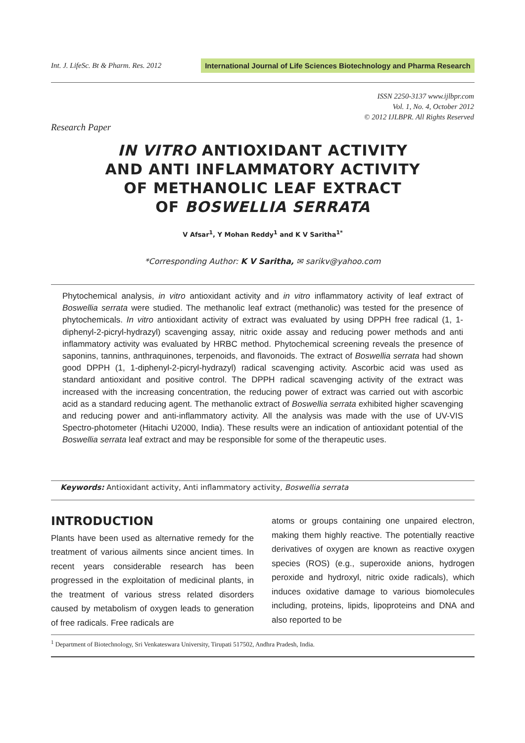Int. J. LifeSc. Bt & Pharm. Res. 2012
International Journal of Life Sciences Biotechnology and Pharma Research
ISSN 2250-3137 www.ijlbpr.com
Vol. 1, No. 4, October 2012
© 2012 IJLBPR. All Rights Reserved
Research Paper
IN VITRO ANTIOXIDANT ACTIVITY
AND ANTI INFLAMMATORY ACTIVITY
OF METHANOLIC LEAF EXTRACT
OF BOSWELLIA SERRATA
V Afsar<sup>1</sup>, Y Mohan Reddy<sup>1</sup> and K V Saritha<sup>1*</sup>
*Corresponding Author: K V Saritha, ✉ sarikv@yahoo.com
Phytochemical analysis, in vitro antioxidant activity and in vitro inflammatory activity of leaf extract of Boswellia serrata were studied. The methanolic leaf extract (methanolic) was tested for the presence of phytochemicals. In vitro antioxidant activity of extract was evaluated by using DPPH free radical (1, 1-diphenyl-2-picryl-hydrazyl) scavenging assay, nitric oxide assay and reducing power methods and anti inflammatory activity was evaluated by HRBC method. Phytochemical screening reveals the presence of saponins, tannins, anthraquinones, terpenoids, and flavonoids. The extract of Boswellia serrata had shown good DPPH (1, 1-diphenyl-2-picryl-hydrazyl) radical scavenging activity. Ascorbic acid was used as standard antioxidant and positive control. The DPPH radical scavenging activity of the extract was increased with the increasing concentration, the reducing power of extract was carried out with ascorbic acid as a standard reducing agent. The methanolic extract of Boswellia serrata exhibited higher scavenging and reducing power and anti-inflammatory activity. All the analysis was made with the use of UV-VIS Spectro-photometer (Hitachi U2000, India). These results were an indication of antioxidant potential of the Boswellia serrata leaf extract and may be responsible for some of the therapeutic uses.
Keywords: Antioxidant activity, Anti inflammatory activity, Boswellia serrata
INTRODUCTION
Plants have been used as alternative remedy for the treatment of various ailments since ancient times. In recent years considerable research has been progressed in the exploitation of medicinal plants, in the treatment of various stress related disorders caused by metabolism of oxygen leads to generation of free radicals. Free radicals are
atoms or groups containing one unpaired electron, making them highly reactive. The potentially reactive derivatives of oxygen are known as reactive oxygen species (ROS) (e.g., superoxide anions, hydrogen peroxide and hydroxyl, nitric oxide radicals), which induces oxidative damage to various biomolecules including, proteins, lipids, lipoproteins and DNA and also reported to be
<sup>1</sup> Department of Biotechnology, Sri Venkateswara University, Tirupati 517502, Andhra Pradesh, India.